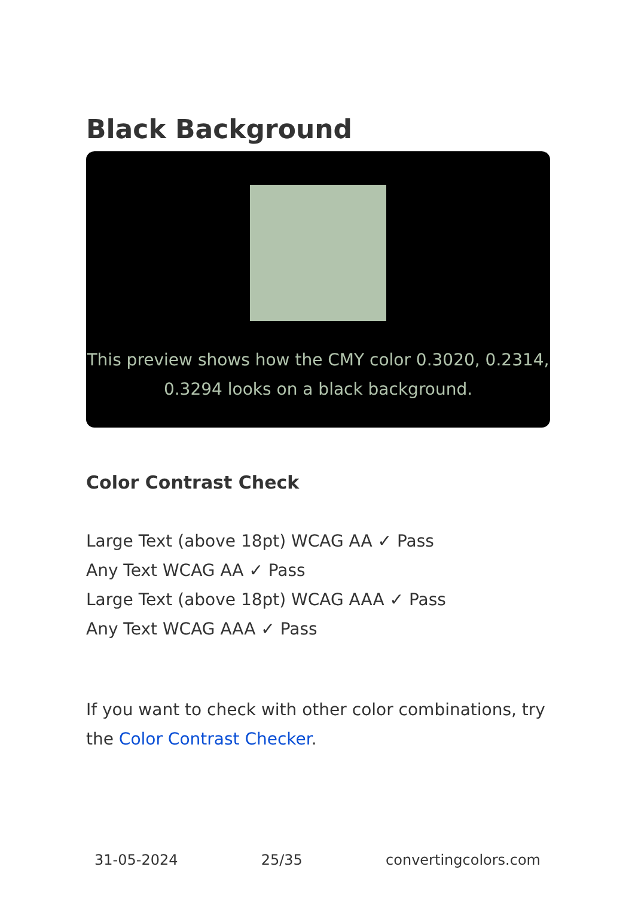Black Background
This preview shows how the CMY color 0.3020, 0.2314, 0.3294 looks on a black background.
Color Contrast Check
Large Text (above 18pt) WCAG AA ✓ Pass
Any Text WCAG AA ✓ Pass
Large Text (above 18pt) WCAG AAA ✓ Pass
Any Text WCAG AAA ✓ Pass
If you want to check with other color combinations, try the Color Contrast Checker.
31-05-2024 25/35 convertingcolors.com